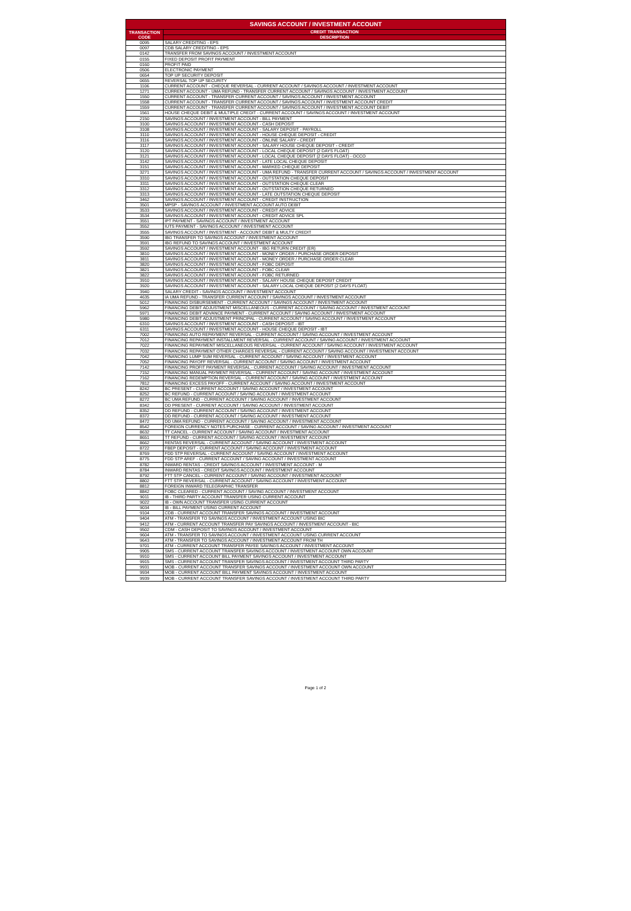| SAVINGS ACCOUNT / INVESTMENT ACCOUNT | |
| --- | --- |
| TRANSACTION CODE | CREDIT TRANSACTION |
| | DESCRIPTION |
| 0095 | SALARY CREDITING - EPS |
| 0097 | CDB SALARY CREDITING - EPS |
| 0142 | TRANSFER FROM SAVINGS ACCOUNT / INVESTMENT ACCOUNT |
| 0155 | FIXED DEPOSIT PROFIT PAYMENT |
| 0160 | PROFIT PAID |
| 0506 | ELECTRONIC PAYMENT |
| 0654 | TOP UP SECURITY DEPOSIT |
| 0655 | REVERSAL TOP UP SECURITY |
| 1106 | CURRENT ACCOUNT - CHEQUE REVERSAL - CURRENT ACCOUNT / SAVINGS ACCOUNT / INVESTMENT ACCOUNT |
| 1271 | CURRENT ACCOUNT - UMA REFUND - TRANSFER CURRENT ACCOUNT / SAVINGS ACCOUNT / INVESTMENT ACCOUNT |
| 1550 | CURRENT ACCOUNT - TRANSFER CURRENT ACCOUNT / SAVINGS ACCOUNT / INVESTMENT ACCOUNT |
| 1558 | CURRENT ACCOUNT - TRANSFER CURRENT ACCOUNT / SAVINGS ACCOUNT / INVESTMENT ACCOUNT CREDIT |
| 1559 | CURRENT ACCOUNT - TRANSFER CURRENT ACCOUNT / SAVINGS ACCOUNT / INVESTMENT ACCOUNT DEBIT |
| 1561 | HOUSE CHEQUE DEBIT & MULTIPLE CREDIT - CURRENT ACCOUNT / SAVINGS ACCOUNT / INVESTMENT ACCOUNT |
| 2150 | SAVINGS ACCOUNT / INVESTMENT ACCOUNT - BILL PAYMENT |
| 3100 | SAVINGS ACCOUNT / INVESTMENT ACCOUNT - CASH DEPOSIT |
| 3108 | SAVINGS ACCOUNT / INVESTMENT ACCOUNT - SALARY DEPOSIT - PAYROLL |
| 3110 | SAVINGS ACCOUNT / INVESTMENT ACCOUNT - HOUSE CHEQUE DEPOSIT - CREDIT |
| 3116 | SAVINGS ACCOUNT / INVESTMENT ACCOUNT - ONLINE SALARY - CREDIT |
| 3117 | SAVINGS ACCOUNT / INVESTMENT ACCOUNT - SALARY HOUSE CHEQUE DEPOSIT - CREDIT |
| 3120 | SAVINGS ACCOUNT / INVESTMENT ACCOUNT - LOCAL CHEQUE DEPOSIT (2 DAYS FLOAT) |
| 3121 | SAVINGS ACCOUNT / INVESTMENT ACCOUNT - LOCAL CHEQUE DEPOSIT (2 DAYS FLOAT) - OCCO |
| 3142 | SAVINGS ACCOUNT / INVESTMENT ACCOUNT - LATE LOCAL CHEQUE DEPOSIT |
| 3151 | SAVINGS ACCOUNT / INVESTMENT ACCOUNT - MARKED CHEQUE DEPOSIT |
| 3271 | SAVINGS ACCOUNT / INVESTMENT ACCOUNT - UMA REFUND - TRANSFER CURRENT ACCOUNT / SAVINGS ACCOUNT / INVESTMENT ACCOUNT |
| 3310 | SAVINGS ACCOUNT / INVESTMENT ACCOUNT - OUTSTATION CHEQUE DEPOSIT |
| 3311 | SAVINGS ACCOUNT / INVESTMENT ACCOUNT - OUTSTATION CHEQUE CLEAR |
| 3312 | SAVINGS ACCOUNT / INVESTMENT ACCOUNT - OUTSTATION CHEQUE RETURNED |
| 3313 | SAVINGS ACCOUNT / INVESTMENT ACCOUNT - LATE OUTSTATION CHEQUE DEPOSIT |
| 3462 | SAVINGS ACCOUNT / INVESTMENT ACCOUNT - CREDIT INSTRUCTION |
| 3501 | MPSP - SAVINGS ACCOUNT / INVESTMENT ACCOUNT AUTO DEBIT |
| 3533 | SAVINGS ACCOUNT / INVESTMENT ACCOUNT - CREDIT ADVICE |
| 3534 | SAVINGS ACCOUNT / INVESTMENT ACCOUNT - CREDIT ADVICE SPL |
| 3551 | IPT PAYMENT - SAVINGS ACCOUNT / INVESTMENT ACCOUNT |
| 3552 | IUTS PAYMENT - SAVINGS ACCOUNT / INVESTMENT ACCOUNT |
| 3555 | SAVINGS ACCOUNT / INVESTMENT - ACCOUNT DEBIT & MULTY CREDIT |
| 3590 | IBG TRANSFER TO SAVINGS ACCOUNT / INVESTMENT ACCOUNT |
| 3591 | IBG REFUND TO SAVINGS ACCOUNT / INVESTMENT ACCOUNT |
| 3592 | SAVINGS ACCOUNT / INVESTMENT ACCOUNT - IBG RETURN CREDIT (ER) |
| 3810 | SAVINGS ACCOUNT / INVESTMENT ACCOUNT - MONEY ORDER / PURCHASE ORDER DEPOSIT |
| 3811 | SAVINGS ACCOUNT / INVESTMENT ACCOUNT - MONEY ORDER / PURCHASE ORDER CLEAR |
| 3820 | SAVINGS ACCOUNT / INVESTMENT ACCOUNT - FOBC DEPOSIT |
| 3821 | SAVINGS ACCOUNT / INVESTMENT ACCOUNT - FOBC CLEAR |
| 3822 | SAVINGS ACCOUNT / INVESTMENT ACCOUNT - FOBC RETURNED |
| 3910 | SAVINGS ACCOUNT / INVESTMENT ACCOUNT - SALARY HOUSE CHEQUE DEPOSIT CREDIT |
| 3920 | SAVINGS ACCOUNT / INVESTMENT ACCOUNT - SALARY LOCAL CHEQUE DEPOSIT (2 DAYS FLOAT) |
| 3940 | SALARY CREDIT - SAVINGS ACCOUNT / INVESTMENT ACCOUNT |
| 4635 | IA UMA REFUND - TRANSFER CURRENT ACCOUNT / SAVINGS ACCOUNT / INVESTMENT ACCOUNT |
| 5012 | FINANCING DISBURSEMENT - CURRENT ACCOUNT / SAVINGS ACCOUNT / INVESTMENT ACCOUNT |
| 5962 | FINANCING DEBIT ADJUSTMENT MISCELLANEOUS - CURRENT ACCOUNT / SAVING ACCOUNT / INVESTMENT ACCOUNT |
| 5971 | FINANCING DEBIT ADVANCE PAYMENT - CURRENT ACCOUNT / SAVING ACCOUNT / INVESTMENT ACCOUNT |
| 5980 | FINANCING DEBIT ADJUSTMENT PRINCIPAL - CURRENT ACCOUNT / SAVING ACCOUNT / INVESTMENT ACCOUNT |
| 6310 | SAVINGS ACCOUNT / INVESTMENT ACCOUNT - CASH DEPOSIT - IBT |
| 6311 | SAVINGS ACCOUNT / INVESTMENT ACCOUNT - HOUSE CHEQUE DEPOSIT - IBT |
| 7002 | FINANCING AUTO REPAYMENT REVERSAL - CURRENT ACCOUNT / SAVING ACCOUNT / INVESTMENT ACCOUNT |
| 7012 | FINANCING REPAYMENT INSTALLMENT REVERSAL - CURRENT ACCOUNT / SAVING ACCOUNT / INVESTMENT ACCOUNT |
| 7022 | FINANCING REPAYMENT MISCELLANEOUS REVERSAL - CURRENT ACCOUNT / SAVING ACCOUNT / INVESTMENT ACCOUNT |
| 7032 | FINANCING REPAYMENT OTHER CHARGES REVERSAL - CURRENT ACCOUNT / SAVING ACCOUNT / INVESTMENT ACCOUNT |
| 7042 | FINANCING LUMP SUM REVERSAL - CURRENT ACCOUNT / SAVING ACCOUNT / INVESTMENT ACCOUNT |
| 7052 | FINANCING PAYOFF REVERSAL - CURRENT ACCOUNT / SAVING ACCOUNT / INVESTMENT ACCOUNT |
| 7142 | FINANCING PROFIT PAYMENT REVERSAL - CURRENT ACCOUNT / SAVING ACCOUNT / INVESTMENT ACCOUNT |
| 7152 | FINANCING MANUAL PAYMENT REVERSAL - CURRENT ACCOUNT / SAVING ACCOUNT / INVESTMENT ACCOUNT |
| 7162 | FINANCING REDEMPTION REVERSAL - CURRENT ACCOUNT / SAVING ACCOUNT / INVESTMENT ACCOUNT |
| 7812 | FINANCING EXCESS PAYOFF - CURRENT ACCOUNT / SAVING ACCOUNT / INVESTMENT ACCOUNT |
| 8242 | BC PRESENT - CURRENT ACCOUNT / SAVING ACCOUNT / INVESTMENT ACCOUNT |
| 8252 | BC REFUND - CURRENT ACCOUNT / SAVING ACCOUNT / INVESTMENT ACCOUNT |
| 8272 | BC UMA REFUND - CURRENT ACCOUNT / SAVING ACCOUNT / INVESTMENT ACCOUNT |
| 8342 | DD PRESENT - CURRENT ACCOUNT / SAVING ACCOUNT / INVESTMENT ACCOUNT |
| 8352 | DD REFUND - CURRENT ACCOUNT / SAVING ACCOUNT / INVESTMENT ACCOUNT |
| 8372 | DD REFUND - CURRENT ACCOUNT / SAVING ACCOUNT / INVESTMENT ACCOUNT |
| 8472 | DD UMA REFUND - CURRENT ACCOUNT / SAVING ACCOUNT / INVESTMENT ACCOUNT |
| 8542 | FOREIGN CURRENCY NOTES PURCHASE - CURRENT ACCOUNT / SAVING ACCOUNT / INVESTMENT ACCOUNT |
| 8632 | TT CANCEL - CURRENT ACCOUNT / SAVING ACCOUNT / INVESTMENT ACCOUNT |
| 8651 | TT REFUND - CURRENT ACCOUNT / SAVING ACCOUNT / INVESTMENT ACCOUNT |
| 8662 | RENTAS REVERSAL - CURRENT ACCOUNT / SAVING ACCOUNT / INVESTMENT ACCOUNT |
| 8722 | FBEP DEPOSIT - CURRENT ACCOUNT / SAVING ACCOUNT / INVESTMENT ACCOUNT |
| 8769 | FDD STP REVERSAL - CURRENT ACCOUNT / SAVING ACCOUNT / INVESTMENT ACCOUNT |
| 8775 | FDD STP AREF - CURRENT ACCOUNT / SAVING ACCOUNT / INVESTMENT ACCOUNT |
| 8782 | INWARD RENTAS - CREDIT SAVINGS ACCOUNT / INVESTMENT ACCOUNT - M |
| 8784 | INWARD RENTAS - CREDIT SAVINGS ACCOUNT / INVESTMENT ACCOUNT |
| 8792 | FTT STP CANCEL - CURRENT ACCOUNT / SAVING ACCOUNT / INVESTMENT ACCOUNT |
| 8802 | FTT STP REVERSAL - CURRENT ACCOUNT / SAVING ACCOUNT / INVESTMENT ACCOUNT |
| 8812 | FOREIGN INWARD TELEGRAPHIC TRANSFER |
| 8842 | FOBC CLEARED - CURRENT ACCOUNT / SAVING ACCOUNT / INVESTMENT ACCOUNT |
| 9011 | IB - THIRD PARTY ACCOUNT TRANSFER USING CURRENT ACCOUNT |
| 9022 | IB - OWN ACCOUNT TRANSFER USING CURRENT ACCOUNT |
| 9034 | IB - BILL PAYMENT USING CURRENT ACCOUNT |
| 9104 | CDB - CURRENT ACCOUNT TRANSFER SAVINGS ACCOUNT / INVESTMENT ACCOUNT |
| 9404 | ATM - TRANSFER TO SAVINGS ACCOUNT / INVESTMENT ACCOUNT USING BIC |
| 9412 | ATM - CURRENT ACCOUNT TRANSFER PAY SAVINGS ACCOUNT / INVESTMENT ACCOUNT - BIC |
| 9502 | CDM - CASH DEPOSIT TO SAVINGS ACCOUNT / INVESTMENT ACCOUNT |
| 9604 | ATM - TRANSFER TO SAVINGS ACCOUNT / INVESTMENT ACCOUNT USING CURRENT ACCOUNT |
| 9643 | ATM - TRANSFER TO SAVINGS ACCOUNT / INVESTMENT ACCOUNT FROM TH |
| 9701 | ATM - CURRENT ACCOUNT TRANSFER PAYEE SAVINGS ACCOUNT / INVESTMENT ACCOUNT |
| 9905 | SMS - CURRENT ACCOUNT TRANSFER SAVINGS ACCOUNT / INVESTMENT ACCOUNT OWN ACCOUNT |
| 9910 | SMS - CURRENT ACCOUNT BILL PAYMENT SAVINGS ACCOUNT / INVESTMENT ACCOUNT |
| 9915 | SMS - CURRENT ACCOUNT TRANSFER SAVINGS ACCOUNT / INVESTMENT ACCOUNT THIRD PARTY |
| 9931 | MOB - CURRENT ACCOUNT TRANSFER SAVINGS ACCOUNT / INVESTMENT ACCOUNT OWN ACCOUNT |
| 9934 | MOB - CURRENT ACCOUNT BILL PAYMENT SAVINGS ACCOUNT / INVESTMENT ACCOUNT |
| 9939 | MOB - CURRENT ACCOUNT TRANSFER SAVINGS ACCOUNT / INVESTMENT ACCOUNT THIRD PARTY |
Page 1 of 2